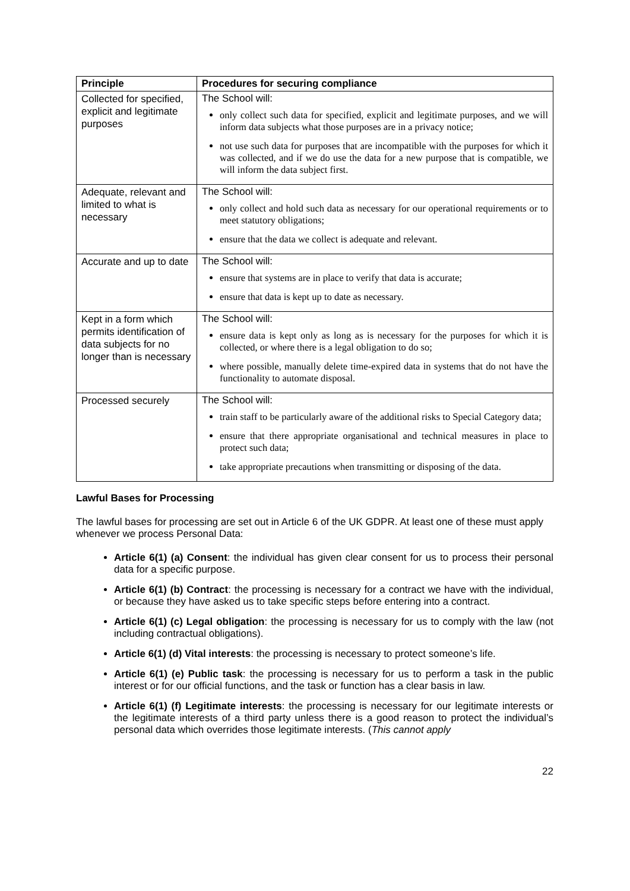| Principle | Procedures for securing compliance |
| --- | --- |
| Collected for specified, explicit and legitimate purposes | The School will: only collect such data for specified, explicit and legitimate purposes, and we will inform data subjects what those purposes are in a privacy notice; not use such data for purposes that are incompatible with the purposes for which it was collected, and if we do use the data for a new purpose that is compatible, we will inform the data subject first. |
| Adequate, relevant and limited to what is necessary | The School will: only collect and hold such data as necessary for our operational requirements or to meet statutory obligations; ensure that the data we collect is adequate and relevant. |
| Accurate and up to date | The School will: ensure that systems are in place to verify that data is accurate; ensure that data is kept up to date as necessary. |
| Kept in a form which permits identification of data subjects for no longer than is necessary | The School will: ensure data is kept only as long as is necessary for the purposes for which it is collected, or where there is a legal obligation to do so; where possible, manually delete time-expired data in systems that do not have the functionality to automate disposal. |
| Processed securely | The School will: train staff to be particularly aware of the additional risks to Special Category data; ensure that there appropriate organisational and technical measures in place to protect such data; take appropriate precautions when transmitting or disposing of the data. |
Lawful Bases for Processing
The lawful bases for processing are set out in Article 6 of the UK GDPR. At least one of these must apply whenever we process Personal Data:
Article 6(1) (a) Consent: the individual has given clear consent for us to process their personal data for a specific purpose.
Article 6(1) (b) Contract: the processing is necessary for a contract we have with the individual, or because they have asked us to take specific steps before entering into a contract.
Article 6(1) (c) Legal obligation: the processing is necessary for us to comply with the law (not including contractual obligations).
Article 6(1) (d) Vital interests: the processing is necessary to protect someone’s life.
Article 6(1) (e) Public task: the processing is necessary for us to perform a task in the public interest or for our official functions, and the task or function has a clear basis in law.
Article 6(1) (f) Legitimate interests: the processing is necessary for our legitimate interests or the legitimate interests of a third party unless there is a good reason to protect the individual’s personal data which overrides those legitimate interests. (This cannot apply
22